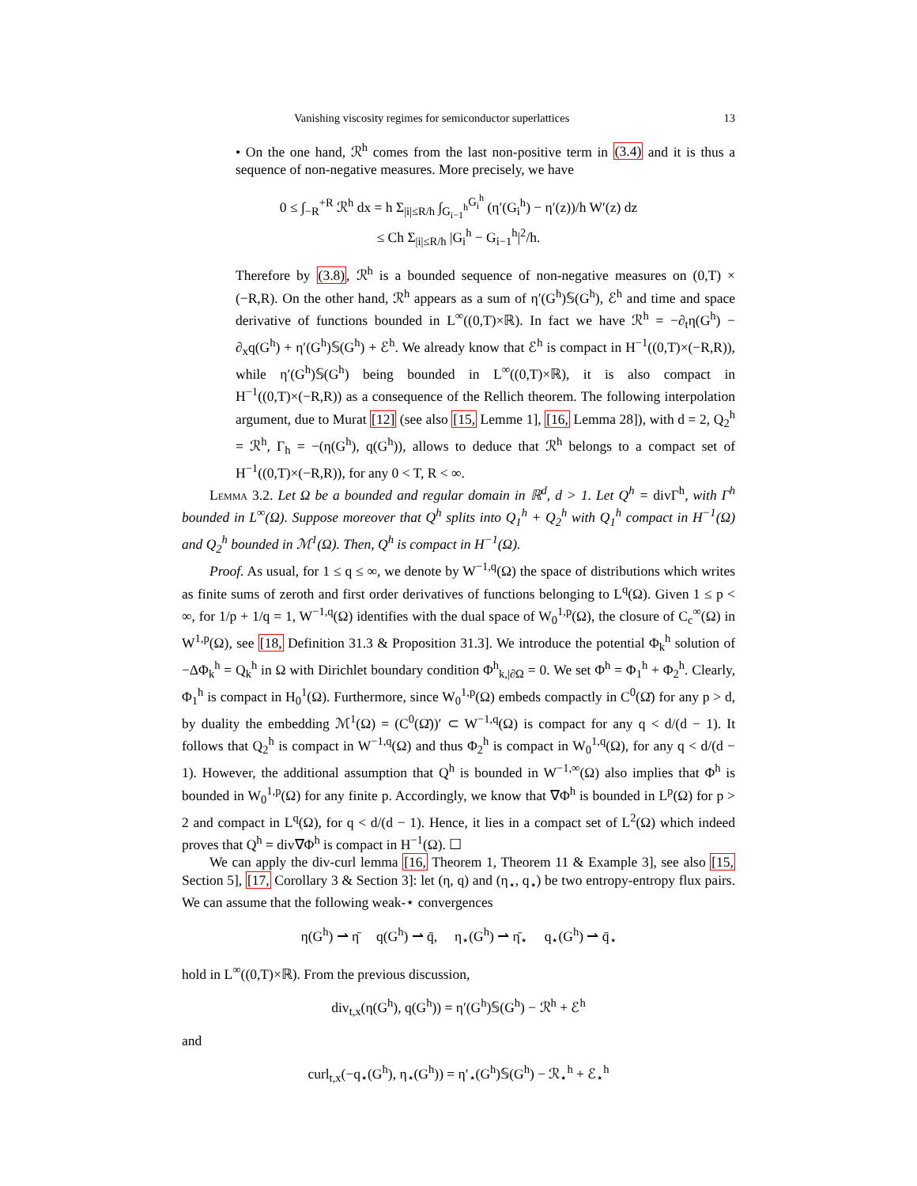Vanishing viscosity regimes for semiconductor superlattices 13
• On the one hand, ℛ<sup>h</sup> comes from the last non-positive term in (3.4) and it is thus a sequence of non-negative measures. More precisely, we have
0 ≤ ∫<sub>−R</sub><sup>+R</sup> ℛ<sup>h</sup> dx = h Σ<sub>|i|≤R/h</sub> ∫<sub>G<sub>i−1</sub><sup>h</sup></sub><sup>G<sub>i</sub><sup>h</sup></sup> (η′(G<sub>i</sub><sup>h</sup>) − η′(z))/h W′(z) dz
≤ Ch Σ<sub>|i|≤R/h</sub> |G<sub>i</sub><sup>h</sup> − G<sub>i−1</sub><sup>h</sup>|<sup>2</sup>/h.
Therefore by (3.8), ℛ<sup>h</sup> is a bounded sequence of non-negative measures on (0,T) × (−R,R). On the other hand, ℛ<sup>h</sup> appears as a sum of η′(G<sup>h</sup>)𝕊(G<sup>h</sup>), ℰ<sup>h</sup> and time and space derivative of functions bounded in L<sup>∞</sup>((0,T)×ℝ). In fact we have ℛ<sup>h</sup> = −∂<sub>t</sub>η(G<sup>h</sup>) − ∂<sub>x</sub>q(G<sup>h</sup>) + η′(G<sup>h</sup>)𝕊(G<sup>h</sup>) + ℰ<sup>h</sup>. We already know that ℰ<sup>h</sup> is compact in H<sup>−1</sup>((0,T)×(−R,R)), while η′(G<sup>h</sup>)𝕊(G<sup>h</sup>) being bounded in L<sup>∞</sup>((0,T)×ℝ), it is also compact in H<sup>−1</sup>((0,T)×(−R,R)) as a consequence of the Rellich theorem. The following interpolation argument, due to Murat [12] (see also [15, Lemme 1], [16, Lemma 28]), with d = 2, Q<sub>2</sub><sup>h</sup> = ℛ<sup>h</sup>, Γ<sub>h</sub> = −(η(G<sup>h</sup>), q(G<sup>h</sup>)), allows to deduce that ℛ<sup>h</sup> belongs to a compact set of H<sup>−1</sup>((0,T)×(−R,R)), for any 0 < T, R < ∞.
Lemma 3.2. Let Ω be a bounded and regular domain in ℝ<sup>d</sup>, d > 1. Let Q<sup>h</sup> = divΓ<sup>h</sup>, with Γ<sup>h</sup> bounded in L<sup>∞</sup>(Ω). Suppose moreover that Q<sup>h</sup> splits into Q<sub>1</sub><sup>h</sup> + Q<sub>2</sub><sup>h</sup> with Q<sub>1</sub><sup>h</sup> compact in H<sup>−1</sup>(Ω) and Q<sub>2</sub><sup>h</sup> bounded in ℳ<sup>1</sup>(Ω). Then, Q<sup>h</sup> is compact in H<sup>−1</sup>(Ω).
Proof. As usual, for 1 ≤ q ≤ ∞, we denote by W<sup>−1,q</sup>(Ω) the space of distributions which writes as finite sums of zeroth and first order derivatives of functions belonging to L<sup>q</sup>(Ω). Given 1 ≤ p < ∞, for 1/p + 1/q = 1, W<sup>−1,q</sup>(Ω) identifies with the dual space of W<sub>0</sub><sup>1,p</sup>(Ω), the closure of C<sub>c</sub><sup>∞</sup>(Ω) in W<sup>1,p</sup>(Ω), see [18, Definition 31.3 & Proposition 31.3]. We introduce the potential Φ<sub>k</sub><sup>h</sup> solution of −ΔΦ<sub>k</sub><sup>h</sup> = Q<sub>k</sub><sup>h</sup> in Ω with Dirichlet boundary condition Φ<sup>h</sup><sub>k,|∂Ω</sub> = 0. We set Φ<sup>h</sup> = Φ<sub>1</sub><sup>h</sup> + Φ<sub>2</sub><sup>h</sup>. Clearly, Φ<sub>1</sub><sup>h</sup> is compact in H<sub>0</sub><sup>1</sup>(Ω). Furthermore, since W<sub>0</sub><sup>1,p</sup>(Ω) embeds compactly in C<sup>0</sup>(Ω̄) for any p > d, by duality the embedding ℳ<sup>1</sup>(Ω) = (C<sup>0</sup>(Ω̄))′ ⊂ W<sup>−1,q</sup>(Ω) is compact for any q < d/(d − 1). It follows that Q<sub>2</sub><sup>h</sup> is compact in W<sup>−1,q</sup>(Ω) and thus Φ<sub>2</sub><sup>h</sup> is compact in W<sub>0</sub><sup>1,q</sup>(Ω), for any q < d/(d − 1). However, the additional assumption that Q<sup>h</sup> is bounded in W<sup>−1,∞</sup>(Ω) also implies that Φ<sup>h</sup> is bounded in W<sub>0</sub><sup>1,p</sup>(Ω) for any finite p. Accordingly, we know that ∇Φ<sup>h</sup> is bounded in L<sup>p</sup>(Ω) for p > 2 and compact in L<sup>q</sup>(Ω), for q < d/(d − 1). Hence, it lies in a compact set of L<sup>2</sup>(Ω) which indeed proves that Q<sup>h</sup> = div∇Φ<sup>h</sup> is compact in H<sup>−1</sup>(Ω). ☐
We can apply the div-curl lemma [16, Theorem 1, Theorem 11 & Example 3], see also [15, Section 5], [17, Corollary 3 & Section 3]: let (η, q) and (η<sub>⋆</sub>, q<sub>⋆</sub>) be two entropy-entropy flux pairs. We can assume that the following weak-⋆ convergences
η(G<sup>h</sup>) ⇀ η̄ q(G<sup>h</sup>) ⇀ q̄, η<sub>⋆</sub>(G<sup>h</sup>) ⇀ η̄<sub>⋆</sub> q<sub>⋆</sub>(G<sup>h</sup>) ⇀ q̄<sub>⋆</sub>
hold in L<sup>∞</sup>((0,T)×ℝ). From the previous discussion,
div<sub>t,x</sub>(η(G<sup>h</sup>), q(G<sup>h</sup>)) = η′(G<sup>h</sup>)𝕊(G<sup>h</sup>) − ℛ<sup>h</sup> + ℰ<sup>h</sup>
and
curl<sub>t,x</sub>(−q<sub>⋆</sub>(G<sup>h</sup>), η<sub>⋆</sub>(G<sup>h</sup>)) = η′<sub>⋆</sub>(G<sup>h</sup>)𝕊(G<sup>h</sup>) − ℛ<sub>⋆</sub><sup>h</sup> + ℰ<sub>⋆</sub><sup>h</sup>